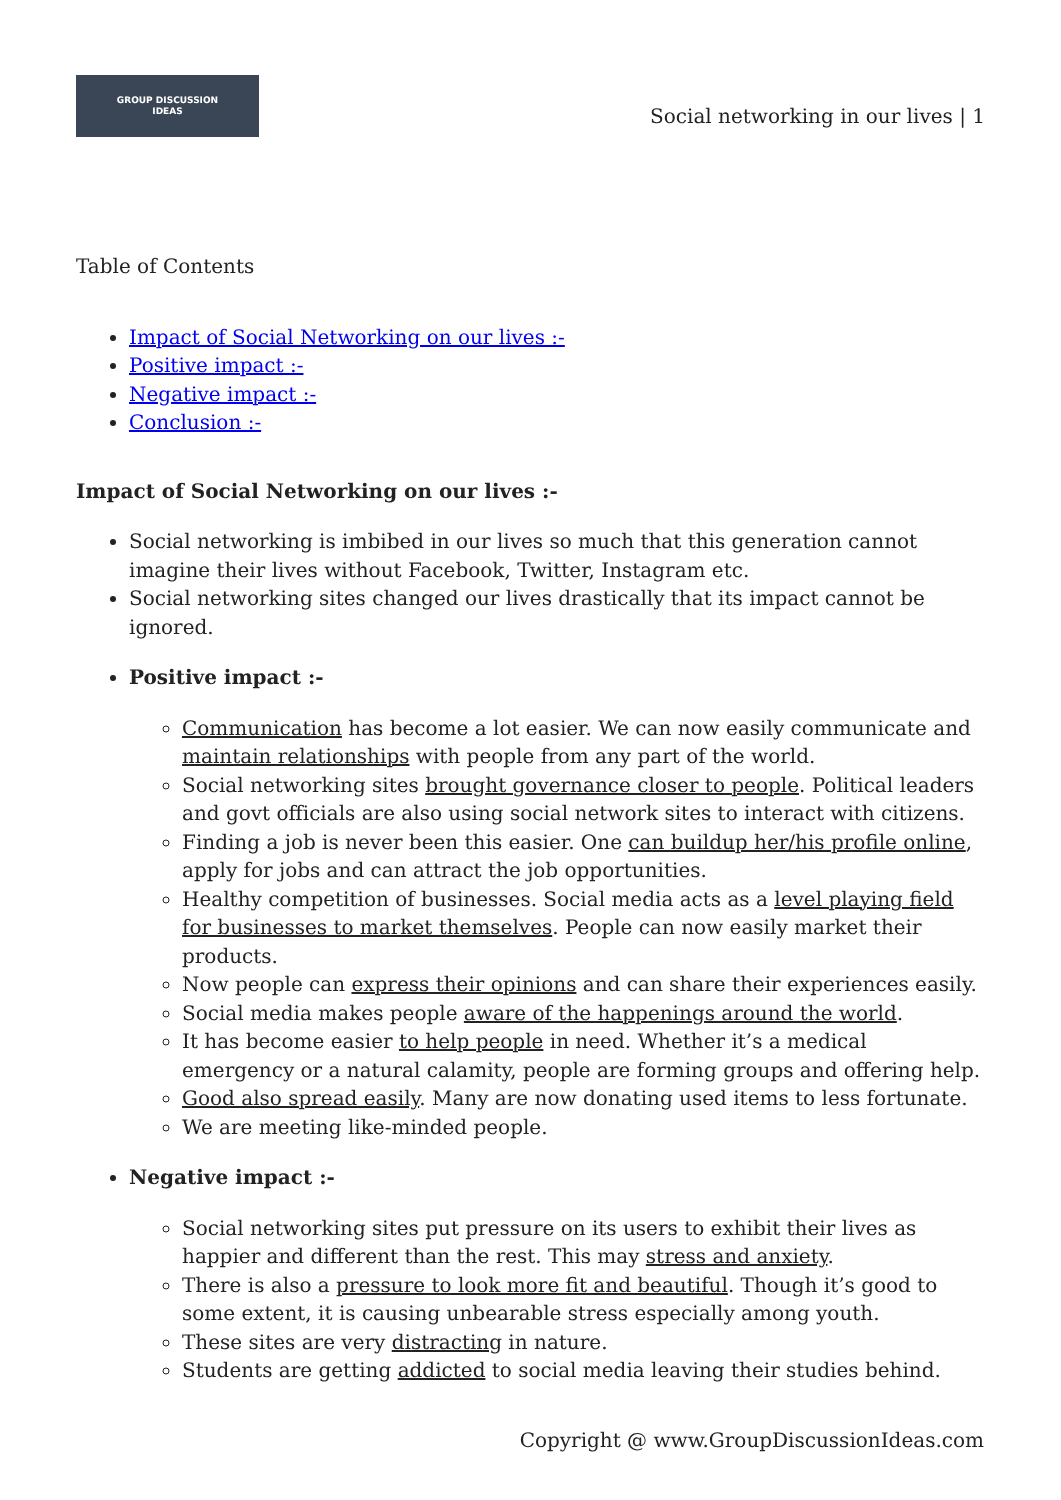GROUP DISCUSSION
IDEAS
Social networking in our lives | 1
Table of Contents
Impact of Social Networking on our lives :-
Positive impact :-
Negative impact :-
Conclusion :-
Impact of Social Networking on our lives :-
Social networking is imbibed in our lives so much that this generation cannot imagine their lives without Facebook, Twitter, Instagram etc.
Social networking sites changed our lives drastically that its impact cannot be ignored.
Positive impact :-
Communication has become a lot easier. We can now easily communicate and maintain relationships with people from any part of the world.
Social networking sites brought governance closer to people. Political leaders and govt officials are also using social network sites to interact with citizens.
Finding a job is never been this easier. One can buildup her/his profile online, apply for jobs and can attract the job opportunities.
Healthy competition of businesses. Social media acts as a level playing field for businesses to market themselves. People can now easily market their products.
Now people can express their opinions and can share their experiences easily.
Social media makes people aware of the happenings around the world.
It has become easier to help people in need. Whether it’s a medical emergency or a natural calamity, people are forming groups and offering help.
Good also spread easily. Many are now donating used items to less fortunate.
We are meeting like-minded people.
Negative impact :-
Social networking sites put pressure on its users to exhibit their lives as happier and different than the rest. This may stress and anxiety.
There is also a pressure to look more fit and beautiful. Though it’s good to some extent, it is causing unbearable stress especially among youth.
These sites are very distracting in nature.
Students are getting addicted to social media leaving their studies behind.
Copyright @ www.GroupDiscussionIdeas.com